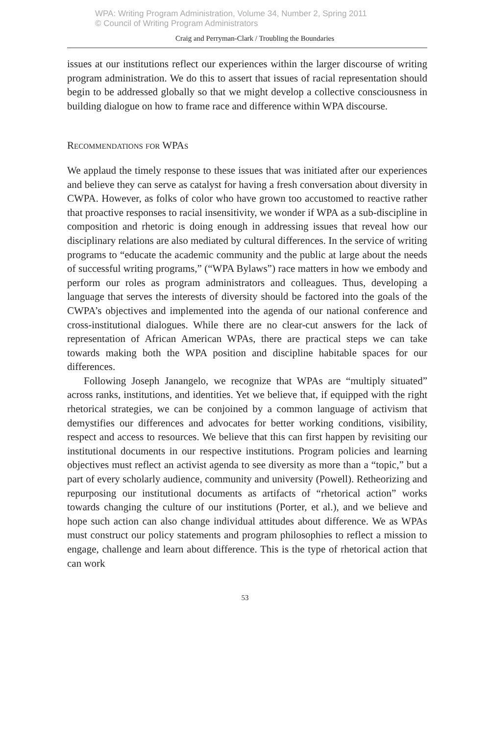WPA: Writing Program Administration, Volume 34, Number 2, Spring 2011
© Council of Writing Program Administrators
Craig and Perryman-Clark / Troubling the Boundaries
issues at our institutions reflect our experiences within the larger discourse of writing program administration. We do this to assert that issues of racial representation should begin to be addressed globally so that we might develop a collective consciousness in building dialogue on how to frame race and difference within WPA discourse.
Recommendations for WPAs
We applaud the timely response to these issues that was initiated after our experiences and believe they can serve as catalyst for having a fresh conversation about diversity in CWPA. However, as folks of color who have grown too accustomed to reactive rather that proactive responses to racial insensitivity, we wonder if WPA as a sub-discipline in composition and rhetoric is doing enough in addressing issues that reveal how our disciplinary relations are also mediated by cultural differences. In the service of writing programs to “educate the academic community and the public at large about the needs of successful writing programs,” (“WPA Bylaws”) race matters in how we embody and perform our roles as program administrators and colleagues. Thus, developing a language that serves the interests of diversity should be factored into the goals of the CWPA’s objectives and implemented into the agenda of our national conference and cross-institutional dialogues. While there are no clear-cut answers for the lack of representation of African American WPAs, there are practical steps we can take towards making both the WPA position and discipline habitable spaces for our differences.
Following Joseph Janangelo, we recognize that WPAs are “multiply situated” across ranks, institutions, and identities. Yet we believe that, if equipped with the right rhetorical strategies, we can be conjoined by a common language of activism that demystifies our differences and advocates for better working conditions, visibility, respect and access to resources. We believe that this can first happen by revisiting our institutional documents in our respective institutions. Program policies and learning objectives must reflect an activist agenda to see diversity as more than a “topic,” but a part of every scholarly audience, community and university (Powell). Retheorizing and repurposing our institutional documents as artifacts of “rhetorical action” works towards changing the culture of our institutions (Porter, et al.), and we believe and hope such action can also change individual attitudes about difference. We as WPAs must construct our policy statements and program philosophies to reflect a mission to engage, challenge and learn about difference. This is the type of rhetorical action that can work
53